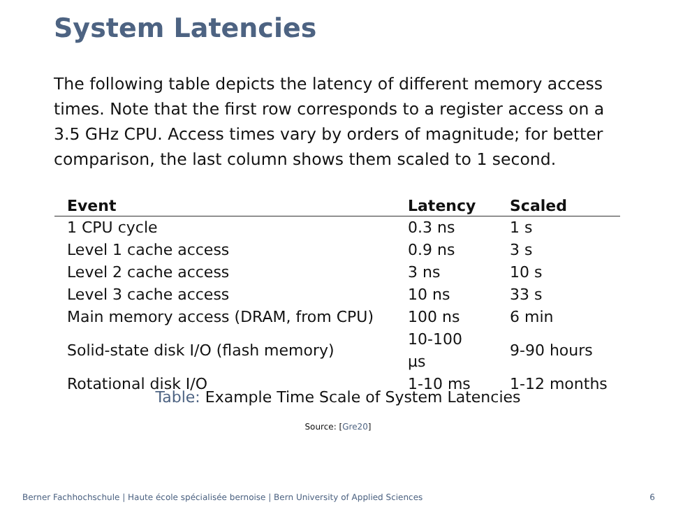System Latencies
The following table depicts the latency of different memory access times. Note that the first row corresponds to a register access on a 3.5 GHz CPU. Access times vary by orders of magnitude; for better comparison, the last column shows them scaled to 1 second.
| Event | Latency | Scaled |
| --- | --- | --- |
| 1 CPU cycle | 0.3 ns | 1 s |
| Level 1 cache access | 0.9 ns | 3 s |
| Level 2 cache access | 3 ns | 10 s |
| Level 3 cache access | 10 ns | 33 s |
| Main memory access (DRAM, from CPU) | 100 ns | 6 min |
| Solid-state disk I/O (flash memory) | 10-100 µs | 9-90 hours |
| Rotational disk I/O | 1-10 ms | 1-12 months |
Table: Example Time Scale of System Latencies
Source: [Gre20]
Berner Fachhochschule | Haute école spécialisée bernoise | Bern University of Applied Sciences
6